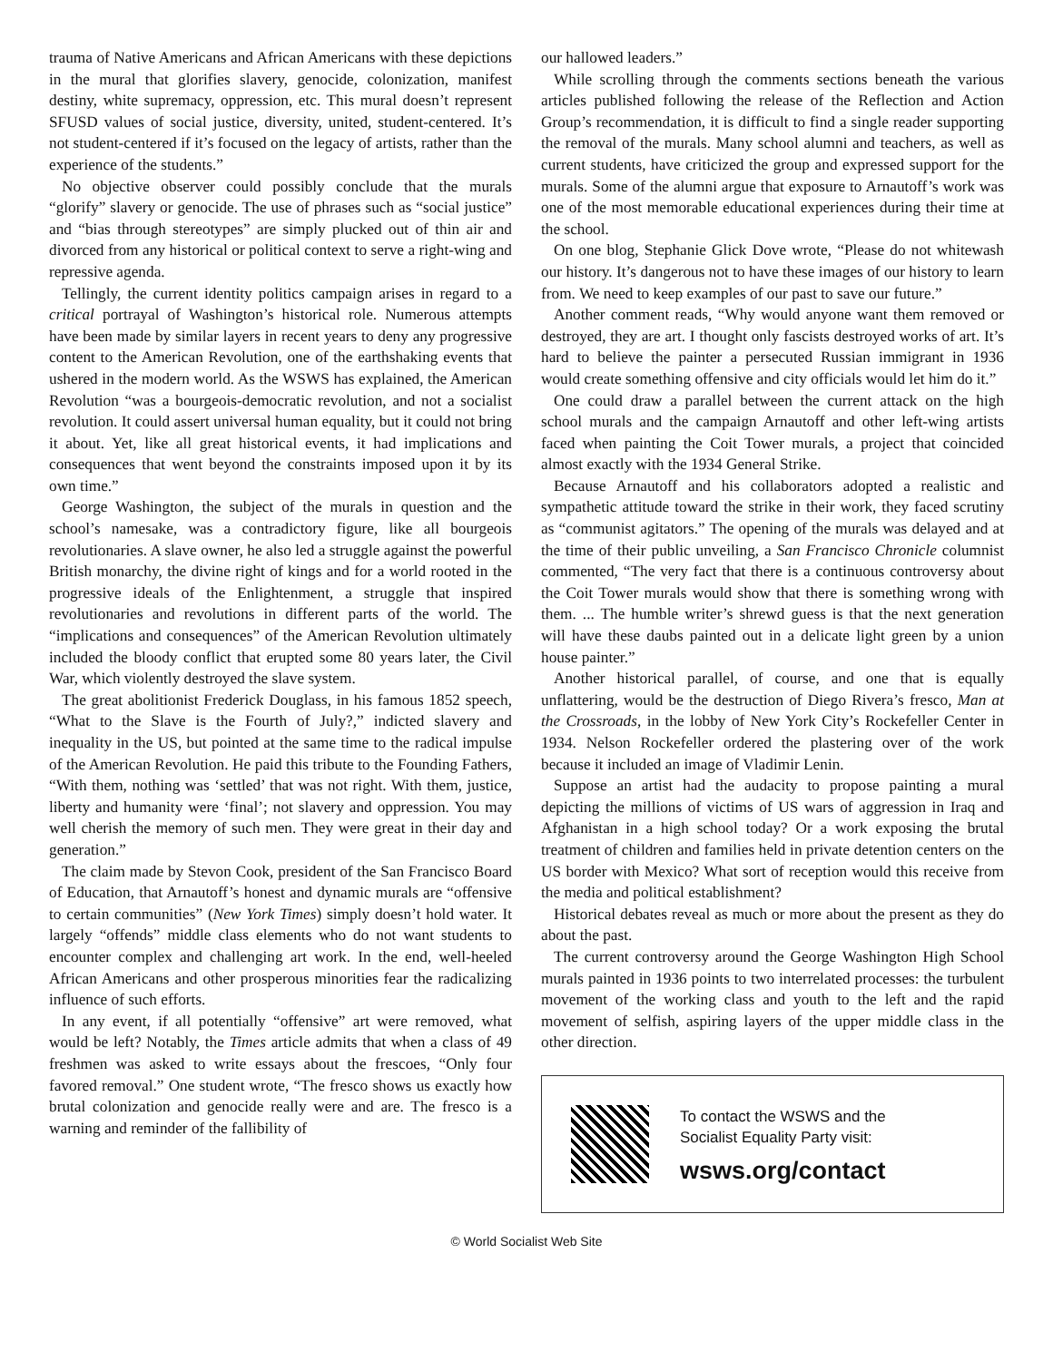trauma of Native Americans and African Americans with these depictions in the mural that glorifies slavery, genocide, colonization, manifest destiny, white supremacy, oppression, etc. This mural doesn’t represent SFUSD values of social justice, diversity, united, student-centered. It’s not student-centered if it’s focused on the legacy of artists, rather than the experience of the students.”
No objective observer could possibly conclude that the murals “glorify” slavery or genocide. The use of phrases such as “social justice” and “bias through stereotypes” are simply plucked out of thin air and divorced from any historical or political context to serve a right-wing and repressive agenda.
Tellingly, the current identity politics campaign arises in regard to a critical portrayal of Washington’s historical role. Numerous attempts have been made by similar layers in recent years to deny any progressive content to the American Revolution, one of the earthshaking events that ushered in the modern world. As the WSWS has explained, the American Revolution “was a bourgeois-democratic revolution, and not a socialist revolution. It could assert universal human equality, but it could not bring it about. Yet, like all great historical events, it had implications and consequences that went beyond the constraints imposed upon it by its own time.”
George Washington, the subject of the murals in question and the school’s namesake, was a contradictory figure, like all bourgeois revolutionaries. A slave owner, he also led a struggle against the powerful British monarchy, the divine right of kings and for a world rooted in the progressive ideals of the Enlightenment, a struggle that inspired revolutionaries and revolutions in different parts of the world. The “implications and consequences” of the American Revolution ultimately included the bloody conflict that erupted some 80 years later, the Civil War, which violently destroyed the slave system.
The great abolitionist Frederick Douglass, in his famous 1852 speech, “What to the Slave is the Fourth of July?,” indicted slavery and inequality in the US, but pointed at the same time to the radical impulse of the American Revolution. He paid this tribute to the Founding Fathers, “With them, nothing was ‘settled’ that was not right. With them, justice, liberty and humanity were ‘final’; not slavery and oppression. You may well cherish the memory of such men. They were great in their day and generation.”
The claim made by Stevon Cook, president of the San Francisco Board of Education, that Arnautoff’s honest and dynamic murals are “offensive to certain communities” (New York Times) simply doesn’t hold water. It largely “offends” middle class elements who do not want students to encounter complex and challenging art work. In the end, well-heeled African Americans and other prosperous minorities fear the radicalizing influence of such efforts.
In any event, if all potentially “offensive” art were removed, what would be left? Notably, the Times article admits that when a class of 49 freshmen was asked to write essays about the frescoes, “Only four favored removal.” One student wrote, “The fresco shows us exactly how brutal colonization and genocide really were and are. The fresco is a warning and reminder of the fallibility of
our hallowed leaders.”
While scrolling through the comments sections beneath the various articles published following the release of the Reflection and Action Group’s recommendation, it is difficult to find a single reader supporting the removal of the murals. Many school alumni and teachers, as well as current students, have criticized the group and expressed support for the murals. Some of the alumni argue that exposure to Arnautoff’s work was one of the most memorable educational experiences during their time at the school.
On one blog, Stephanie Glick Dove wrote, “Please do not whitewash our history. It’s dangerous not to have these images of our history to learn from. We need to keep examples of our past to save our future.”
Another comment reads, “Why would anyone want them removed or destroyed, they are art. I thought only fascists destroyed works of art. It’s hard to believe the painter a persecuted Russian immigrant in 1936 would create something offensive and city officials would let him do it.”
One could draw a parallel between the current attack on the high school murals and the campaign Arnautoff and other left-wing artists faced when painting the Coit Tower murals, a project that coincided almost exactly with the 1934 General Strike.
Because Arnautoff and his collaborators adopted a realistic and sympathetic attitude toward the strike in their work, they faced scrutiny as “communist agitators.” The opening of the murals was delayed and at the time of their public unveiling, a San Francisco Chronicle columnist commented, “The very fact that there is a continuous controversy about the Coit Tower murals would show that there is something wrong with them. ... The humble writer’s shrewd guess is that the next generation will have these daubs painted out in a delicate light green by a union house painter.”
Another historical parallel, of course, and one that is equally unflattering, would be the destruction of Diego Rivera’s fresco, Man at the Crossroads, in the lobby of New York City’s Rockefeller Center in 1934. Nelson Rockefeller ordered the plastering over of the work because it included an image of Vladimir Lenin.
Suppose an artist had the audacity to propose painting a mural depicting the millions of victims of US wars of aggression in Iraq and Afghanistan in a high school today? Or a work exposing the brutal treatment of children and families held in private detention centers on the US border with Mexico? What sort of reception would this receive from the media and political establishment?
Historical debates reveal as much or more about the present as they do about the past.
The current controversy around the George Washington High School murals painted in 1936 points to two interrelated processes: the turbulent movement of the working class and youth to the left and the rapid movement of selfish, aspiring layers of the upper middle class in the other direction.
To contact the WSWS and the
Socialist Equality Party visit:
wsws.org/contact
© World Socialist Web Site